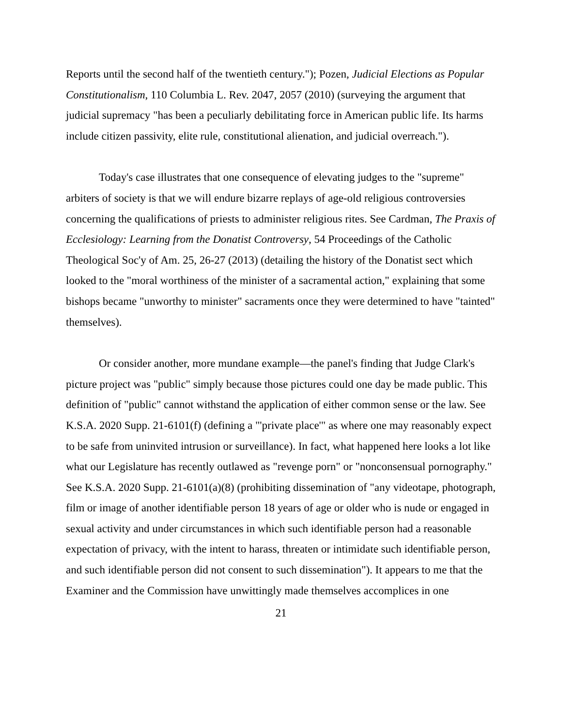Reports until the second half of the twentieth century."); Pozen, Judicial Elections as Popular Constitutionalism, 110 Columbia L. Rev. 2047, 2057 (2010) (surveying the argument that judicial supremacy "has been a peculiarly debilitating force in American public life. Its harms include citizen passivity, elite rule, constitutional alienation, and judicial overreach.").
Today's case illustrates that one consequence of elevating judges to the "supreme" arbiters of society is that we will endure bizarre replays of age-old religious controversies concerning the qualifications of priests to administer religious rites. See Cardman, The Praxis of Ecclesiology: Learning from the Donatist Controversy, 54 Proceedings of the Catholic Theological Soc'y of Am. 25, 26-27 (2013) (detailing the history of the Donatist sect which looked to the "moral worthiness of the minister of a sacramental action," explaining that some bishops became "unworthy to minister" sacraments once they were determined to have "tainted" themselves).
Or consider another, more mundane example—the panel's finding that Judge Clark's picture project was "public" simply because those pictures could one day be made public. This definition of "public" cannot withstand the application of either common sense or the law. See K.S.A. 2020 Supp. 21-6101(f) (defining a "'private place'" as where one may reasonably expect to be safe from uninvited intrusion or surveillance). In fact, what happened here looks a lot like what our Legislature has recently outlawed as "revenge porn" or "nonconsensual pornography." See K.S.A. 2020 Supp. 21-6101(a)(8) (prohibiting dissemination of "any videotape, photograph, film or image of another identifiable person 18 years of age or older who is nude or engaged in sexual activity and under circumstances in which such identifiable person had a reasonable expectation of privacy, with the intent to harass, threaten or intimidate such identifiable person, and such identifiable person did not consent to such dissemination"). It appears to me that the Examiner and the Commission have unwittingly made themselves accomplices in one
21